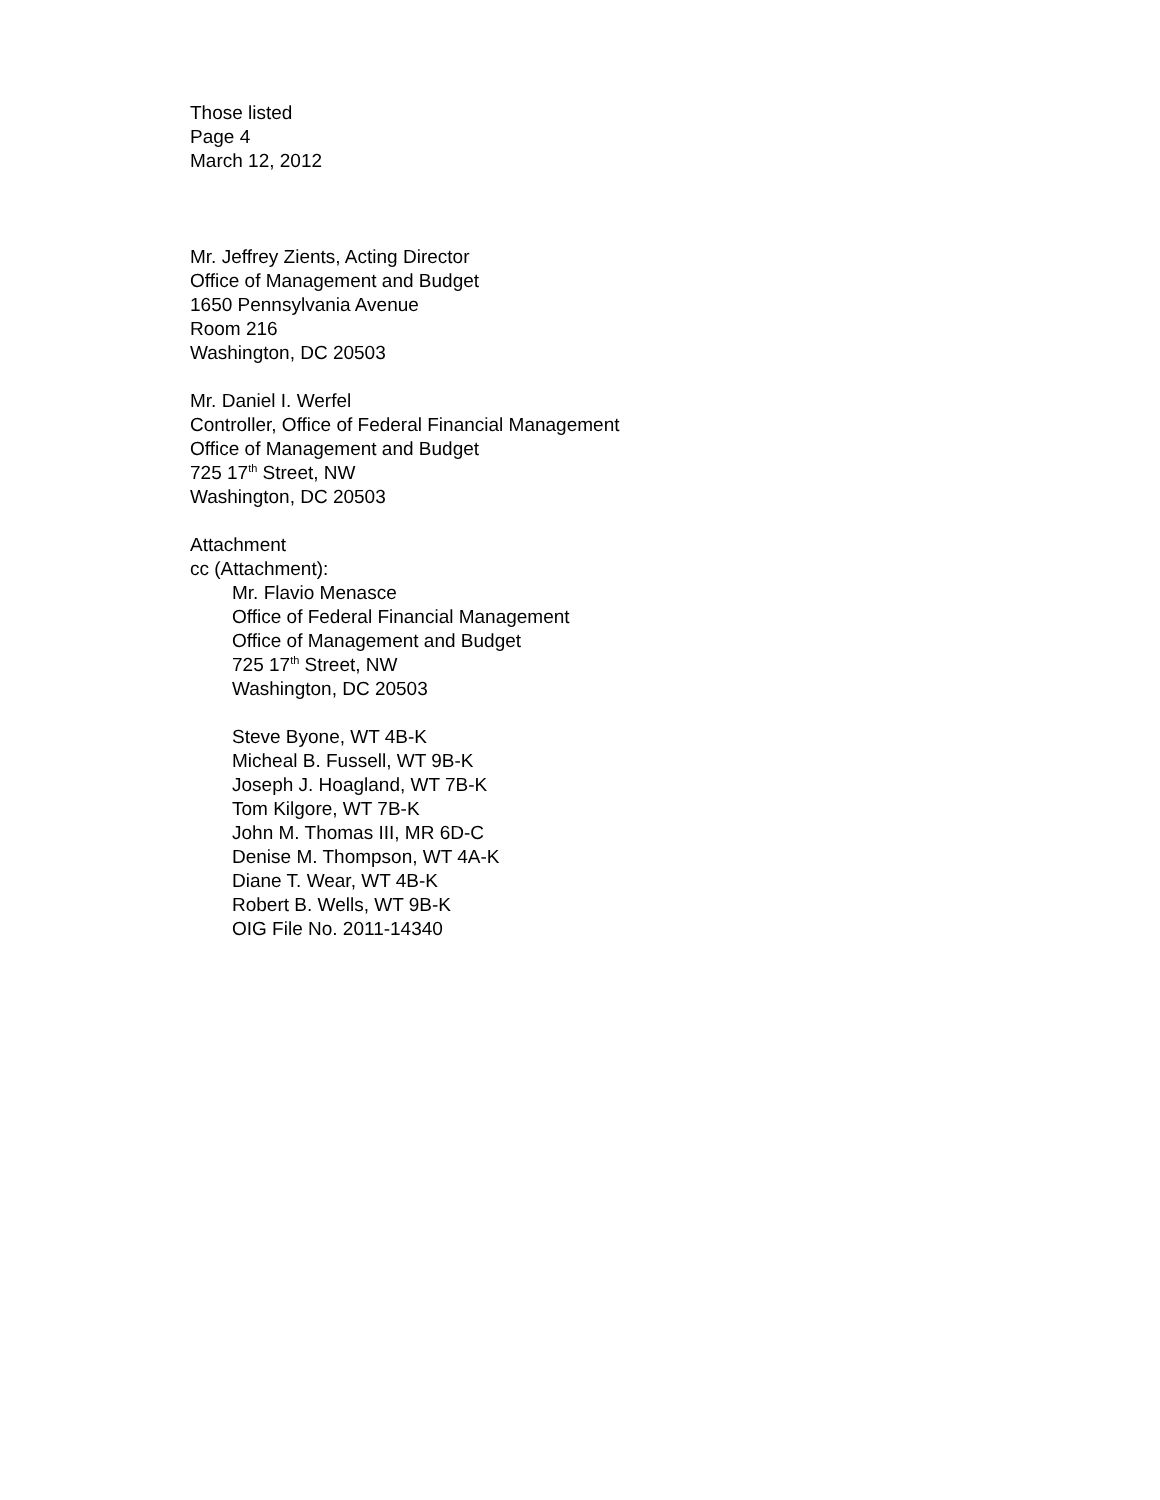Those listed
Page 4
March 12, 2012
Mr. Jeffrey Zients, Acting Director
Office of Management and Budget
1650 Pennsylvania Avenue
Room 216
Washington, DC 20503
Mr. Daniel I. Werfel
Controller, Office of Federal Financial Management
Office of Management and Budget
725 17<sup>th</sup> Street, NW
Washington, DC 20503
Attachment
cc (Attachment):
Mr. Flavio Menasce
Office of Federal Financial Management
Office of Management and Budget
725 17<sup>th</sup> Street, NW
Washington, DC 20503
Steve Byone, WT 4B-K
Micheal B. Fussell, WT 9B-K
Joseph J. Hoagland, WT 7B-K
Tom Kilgore, WT 7B-K
John M. Thomas III, MR 6D-C
Denise M. Thompson, WT 4A-K
Diane T. Wear, WT 4B-K
Robert B. Wells, WT 9B-K
OIG File No. 2011-14340